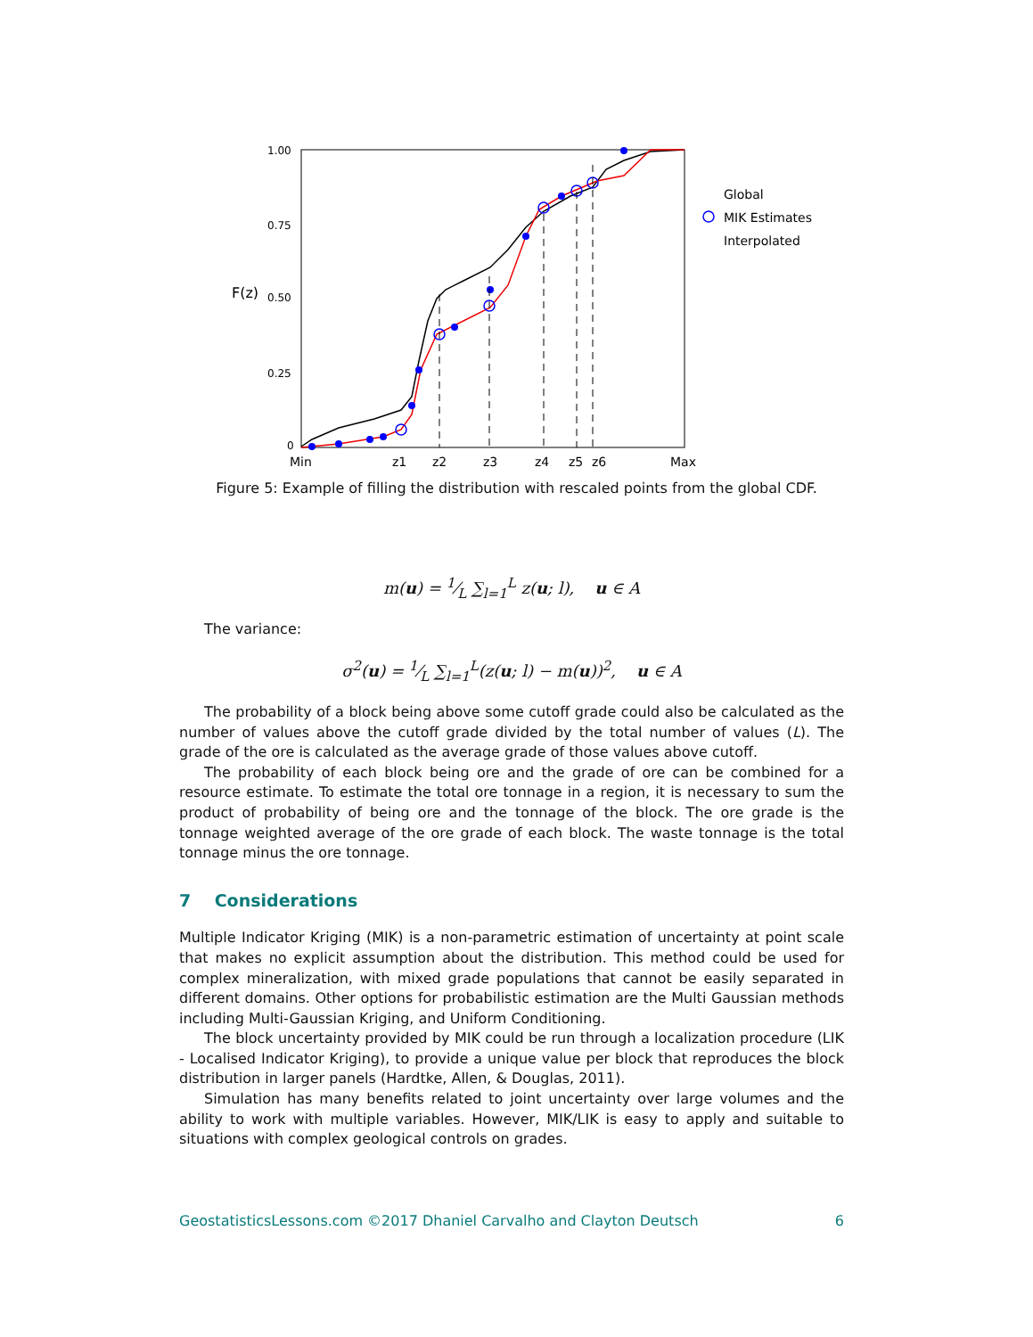1.00
0.75
0.50
0.25
0
F(z)
Min
z1
z2
z3
z4
z5
z6
Max
Global
MIK Estimates
Interpolated
Figure 5: Example of filling the distribution with rescaled points from the global CDF.
m(u) = 1⁄L ∑<sub>l=1</sub><sup>L</sup> z(u; l), u ∈ A
The variance:
σ<sup>2</sup>(u) = 1⁄L ∑<sub>l=1</sub><sup>L</sup>(z(u; l) − m(u))<sup>2</sup>, u ∈ A
The probability of a block being above some cutoff grade could also be calculated as the number of values above the cutoff grade divided by the total number of values (L). The grade of the ore is calculated as the average grade of those values above cutoff.
The probability of each block being ore and the grade of ore can be combined for a resource estimate. To estimate the total ore tonnage in a region, it is necessary to sum the product of probability of being ore and the tonnage of the block. The ore grade is the tonnage weighted average of the ore grade of each block. The waste tonnage is the total tonnage minus the ore tonnage.
7 Considerations
Multiple Indicator Kriging (MIK) is a non-parametric estimation of uncertainty at point scale that makes no explicit assumption about the distribution. This method could be used for complex mineralization, with mixed grade populations that cannot be easily separated in different domains. Other options for probabilistic estimation are the Multi Gaussian methods including Multi-Gaussian Kriging, and Uniform Conditioning.
The block uncertainty provided by MIK could be run through a localization procedure (LIK - Localised Indicator Kriging), to provide a unique value per block that reproduces the block distribution in larger panels (Hardtke, Allen, & Douglas, 2011).
Simulation has many benefits related to joint uncertainty over large volumes and the ability to work with multiple variables. However, MIK/LIK is easy to apply and suitable to situations with complex geological controls on grades.
GeostatisticsLessons.com ©2017 Dhaniel Carvalho and Clayton Deutsch 6